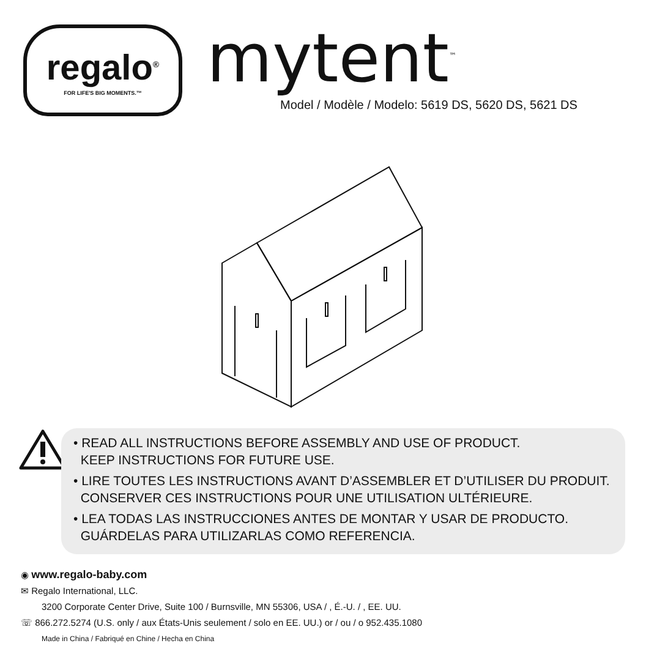regalo<sup>®</sup>
FOR LIFE'S BIG MOMENTS.™
mytent<sup>™</sup>
Model / Modèle / Modelo: 5619 DS, 5620 DS, 5621 DS
• READ ALL INSTRUCTIONS BEFORE ASSEMBLY AND USE OF PRODUCT.
KEEP INSTRUCTIONS FOR FUTURE USE.
• LIRE TOUTES LES INSTRUCTIONS AVANT D’ASSEMBLER ET D’UTILISER DU PRODUIT.
CONSERVER CES INSTRUCTIONS POUR UNE UTILISATION ULTÉRIEURE.
• LEA TODAS LAS INSTRUCCIONES ANTES DE MONTAR Y USAR DE PRODUCTO.
GUÁRDELAS PARA UTILIZARLAS COMO REFERENCIA.
◉ www.regalo-baby.com
✉ Regalo International, LLC.
3200 Corporate Center Drive, Suite 100 / Burnsville, MN 55306, USA / , É.-U. / , EE. UU.
☏ 866.272.5274 (U.S. only / aux États-Unis seulement / solo en EE. UU.) or / ou / o 952.435.1080
Made in China / Fabriqué en Chine / Hecha en China